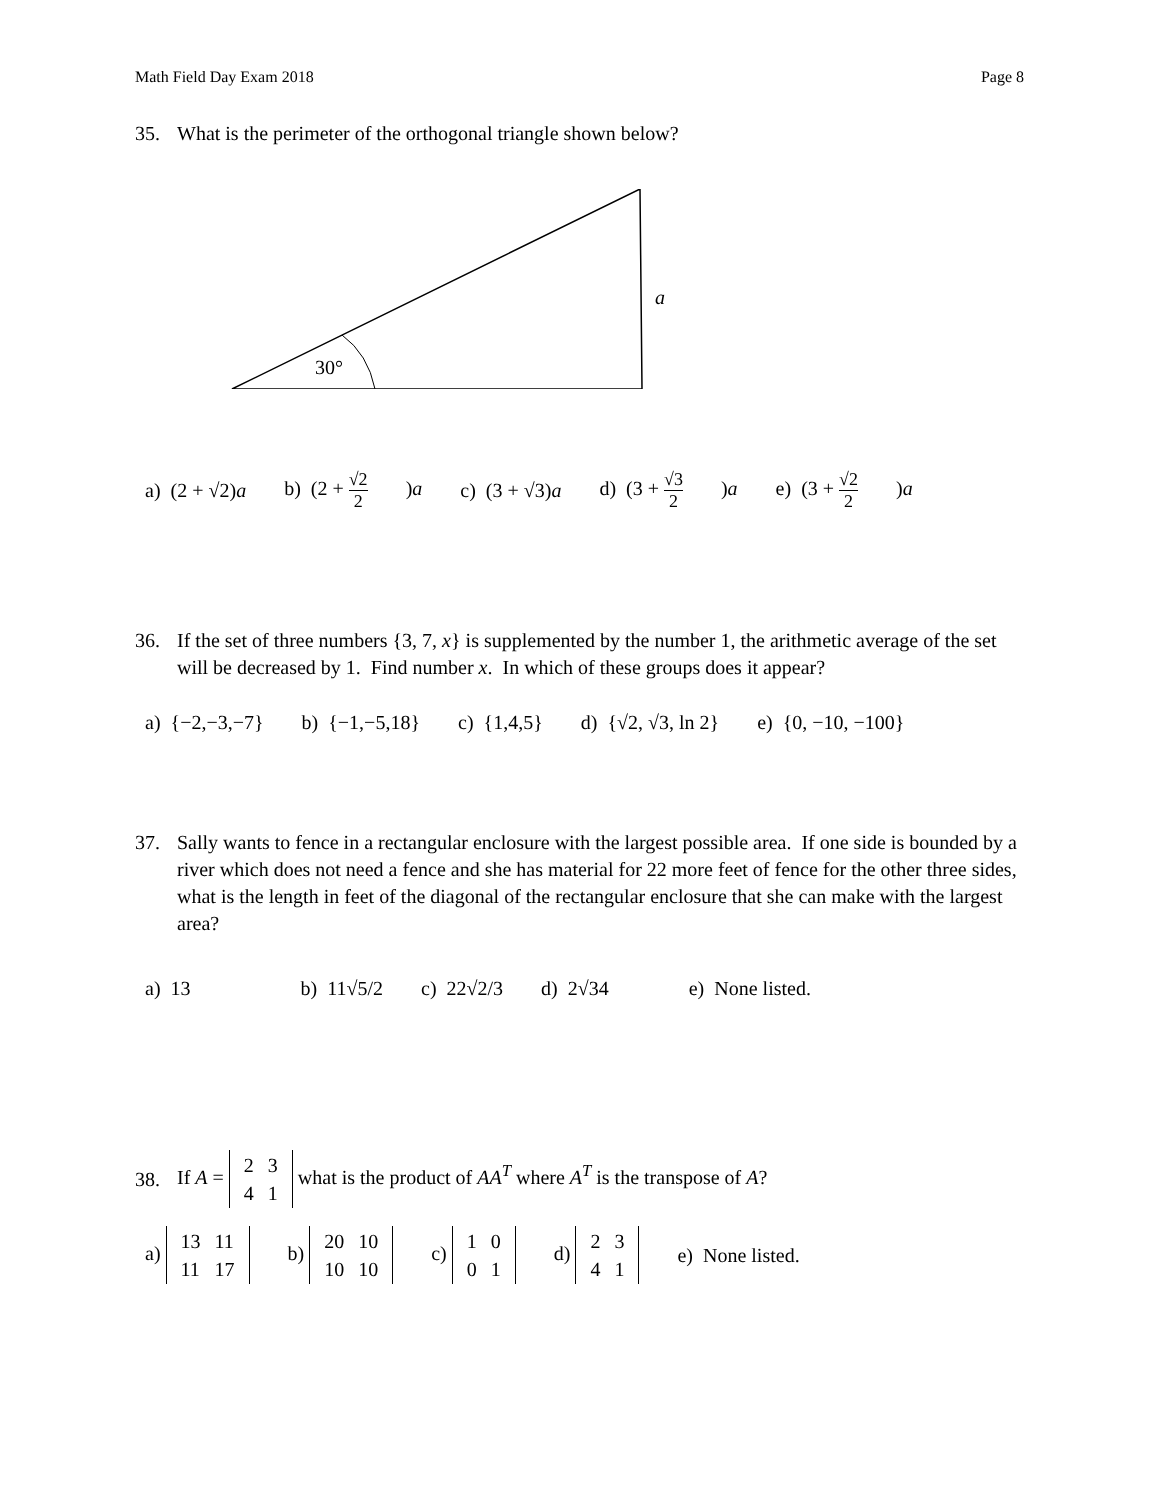Math Field Day Exam 2018 Page 8
35. What is the perimeter of the orthogonal triangle shown below?
30°
a
a) (2 + √2)a b) (2 + √2 2)a c) (3 + √3)a d) (3 + √3 2)a e) (3 + √2 2)a
36. If the set of three numbers {3, 7, x} is supplemented by the number 1, the arithmetic average of the set will be decreased by 1. Find number x. In which of these groups does it appear?
a) {−2,−3,−7} b) {−1,−5,18} c) {1,4,5} d) {√2, √3, ln 2} e) {0, −10, −100}
37. Sally wants to fence in a rectangular enclosure with the largest possible area. If one side is bounded by a river which does not need a fence and she has material for 22 more feet of fence for the other three sides, what is the length in feet of the diagonal of the rectangular enclosure that she can make with the largest area?
a) 13 b) 11√5/2 c) 22√2/3 d) 2√34 e) None listed.
38. If A =
| 2 | 3 |
| 4 | 1 |
what is the product of AA<sup>T</sup> where A<sup>T</sup> is the transpose of A?
a)
| 13 | 11 |
| 11 | 17 |
b)
| 20 | 10 |
| 10 | 10 |
c)
| 1 | 0 |
| 0 | 1 |
d)
| 2 | 3 |
| 4 | 1 |
e) None listed.